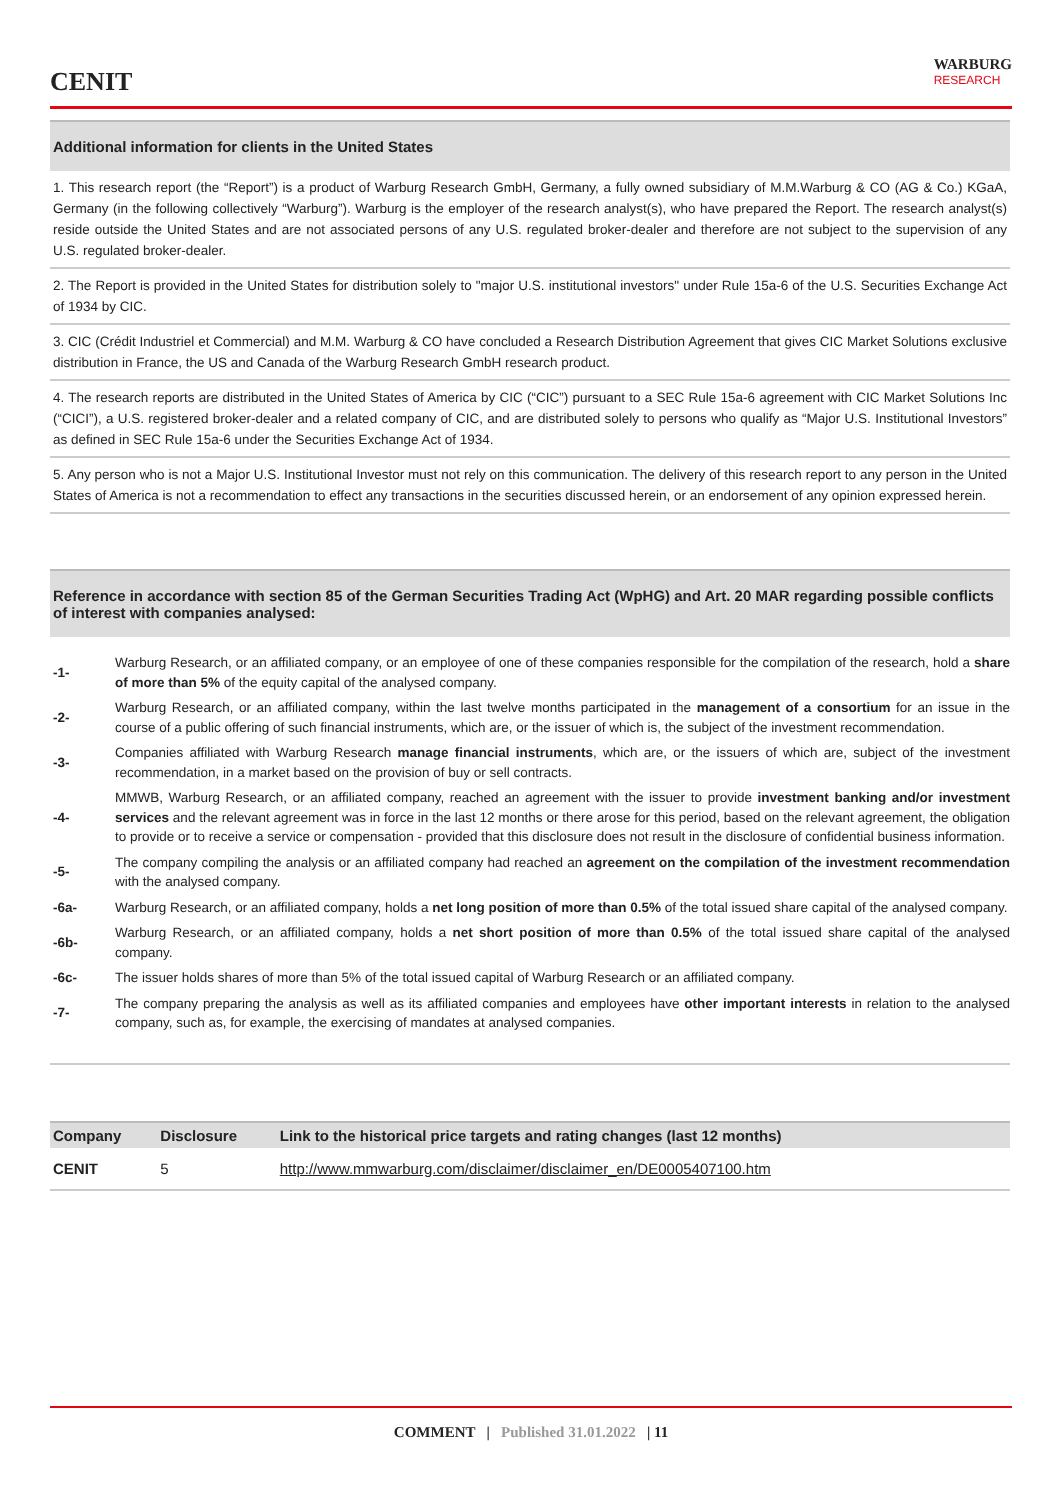CENIT
WARBURG
RESEARCH
Additional information for clients in the United States
1. This research report (the “Report”) is a product of Warburg Research GmbH, Germany, a fully owned subsidiary of M.M.Warburg & CO (AG & Co.) KGaA, Germany (in the following collectively “Warburg”). Warburg is the employer of the research analyst(s), who have prepared the Report. The research analyst(s) reside outside the United States and are not associated persons of any U.S. regulated broker-dealer and therefore are not subject to the supervision of any U.S. regulated broker-dealer.
2. The Report is provided in the United States for distribution solely to "major U.S. institutional investors" under Rule 15a-6 of the U.S. Securities Exchange Act of 1934 by CIC.
3. CIC (Crédit Industriel et Commercial) and M.M. Warburg & CO have concluded a Research Distribution Agreement that gives CIC Market Solutions exclusive distribution in France, the US and Canada of the Warburg Research GmbH research product.
4. The research reports are distributed in the United States of America by CIC (“CIC”) pursuant to a SEC Rule 15a-6 agreement with CIC Market Solutions Inc (“CICI”), a U.S. registered broker-dealer and a related company of CIC, and are distributed solely to persons who qualify as “Major U.S. Institutional Investors” as defined in SEC Rule 15a-6 under the Securities Exchange Act of 1934.
5. Any person who is not a Major U.S. Institutional Investor must not rely on this communication. The delivery of this research report to any person in the United States of America is not a recommendation to effect any transactions in the securities discussed herein, or an endorsement of any opinion expressed herein.
Reference in accordance with section 85 of the German Securities Trading Act (WpHG) and Art. 20 MAR regarding possible conflicts of interest with companies analysed:
-1-
Warburg Research, or an affiliated company, or an employee of one of these companies responsible for the compilation of the research, hold a share of more than 5% of the equity capital of the analysed company.
-2-
Warburg Research, or an affiliated company, within the last twelve months participated in the management of a consortium for an issue in the course of a public offering of such financial instruments, which are, or the issuer of which is, the subject of the investment recommendation.
-3-
Companies affiliated with Warburg Research manage financial instruments, which are, or the issuers of which are, subject of the investment recommendation, in a market based on the provision of buy or sell contracts.
-4-
MMWB, Warburg Research, or an affiliated company, reached an agreement with the issuer to provide investment banking and/or investment services and the relevant agreement was in force in the last 12 months or there arose for this period, based on the relevant agreement, the obligation to provide or to receive a service or compensation - provided that this disclosure does not result in the disclosure of confidential business information.
-5-
The company compiling the analysis or an affiliated company had reached an agreement on the compilation of the investment recommendation with the analysed company.
-6a-
Warburg Research, or an affiliated company, holds a net long position of more than 0.5% of the total issued share capital of the analysed company.
-6b-
Warburg Research, or an affiliated company, holds a net short position of more than 0.5% of the total issued share capital of the analysed company.
-6c-
The issuer holds shares of more than 5% of the total issued capital of Warburg Research or an affiliated company.
-7-
The company preparing the analysis as well as its affiliated companies and employees have other important interests in relation to the analysed company, such as, for example, the exercising of mandates at analysed companies.
| Company | Disclosure | Link to the historical price targets and rating changes (last 12 months) |
| --- | --- | --- |
| CENIT | 5 | http://www.mmwarburg.com/disclaimer/disclaimer_en/DE0005407100.htm |
COMMENT | Published 31.01.2022 | 11